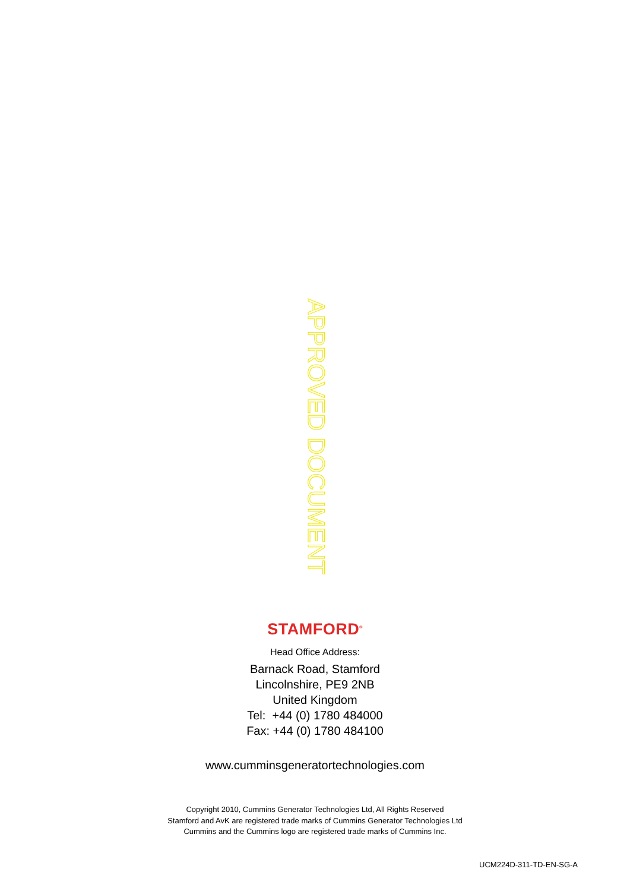APPROVED DOCUMENT
STAMFORD<sup>®</sup>
Head Office Address:
Barnack Road, Stamford
Lincolnshire, PE9 2NB
United Kingdom
Tel: +44 (0) 1780 484000
Fax: +44 (0) 1780 484100
www.cumminsgeneratortechnologies.com
Copyright 2010, Cummins Generator Technologies Ltd, All Rights Reserved
Stamford and AvK are registered trade marks of Cummins Generator Technologies Ltd
Cummins and the Cummins logo are registered trade marks of Cummins Inc.
UCM224D-311-TD-EN-SG-A